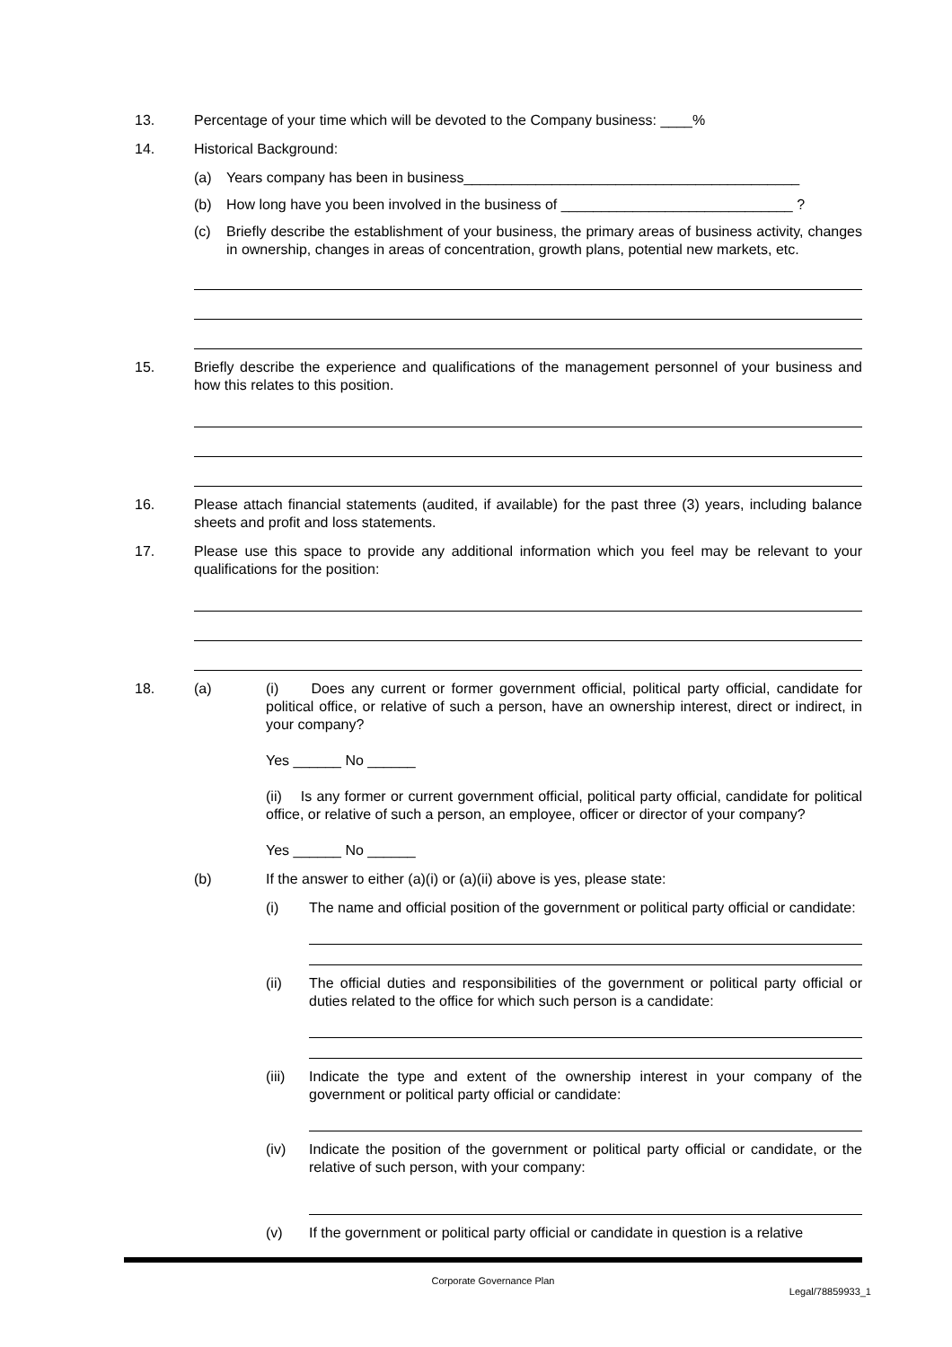13. Percentage of your time which will be devoted to the Company business: ____%
14. Historical Background:
(a) Years company has been in business__________________________________________
(b) How long have you been involved in the business of _____________________________ ?
(c) Briefly describe the establishment of your business, the primary areas of business activity, changes in ownership, changes in areas of concentration, growth plans, potential new markets, etc.
15. Briefly describe the experience and qualifications of the management personnel of your business and how this relates to this position.
16. Please attach financial statements (audited, if available) for the past three (3) years, including balance sheets and profit and loss statements.
17. Please use this space to provide any additional information which you feel may be relevant to your qualifications for the position:
18. (a) (i) Does any current or former government official, political party official, candidate for political office, or relative of such a person, have an ownership interest, direct or indirect, in your company?
Yes ______ No ______
(ii) Is any former or current government official, political party official, candidate for political office, or relative of such a person, an employee, officer or director of your company?
Yes ______ No ______
(b) If the answer to either (a)(i) or (a)(ii) above is yes, please state:
(i) The name and official position of the government or political party official or candidate:
(ii) The official duties and responsibilities of the government or political party official or duties related to the office for which such person is a candidate:
(iii) Indicate the type and extent of the ownership interest in your company of the government or political party official or candidate:
(iv) Indicate the position of the government or political party official or candidate, or the relative of such person, with your company:
(v) If the government or political party official or candidate in question is a relative
Corporate Governance Plan
Legal/78859933_1